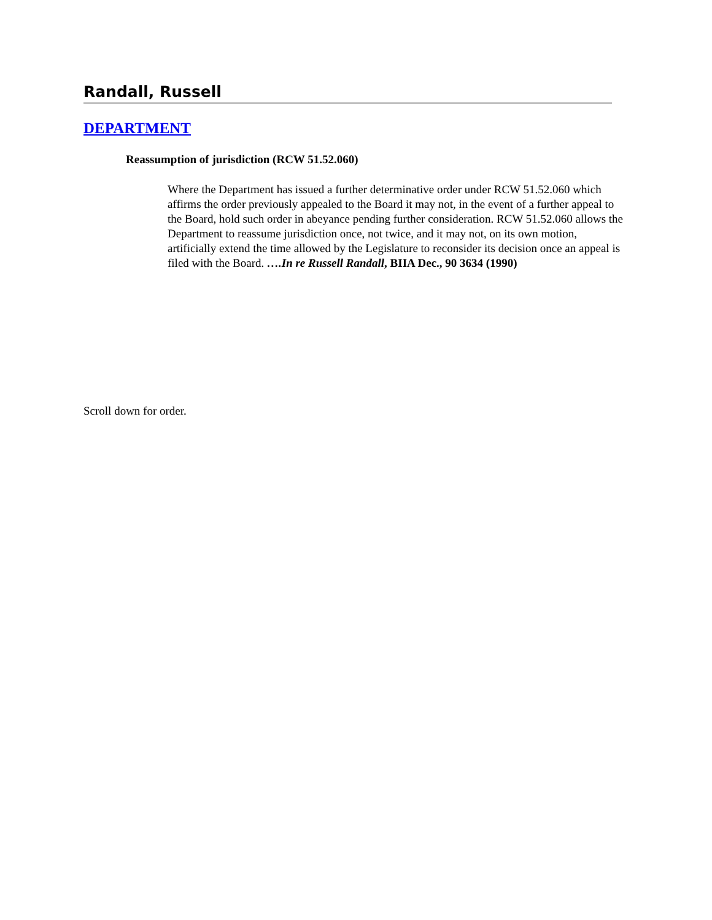Randall, Russell
DEPARTMENT
Reassumption of jurisdiction (RCW 51.52.060)
Where the Department has issued a further determinative order under RCW 51.52.060 which affirms the order previously appealed to the Board it may not, in the event of a further appeal to the Board, hold such order in abeyance pending further consideration. RCW 51.52.060 allows the Department to reassume jurisdiction once, not twice, and it may not, on its own motion, artificially extend the time allowed by the Legislature to reconsider its decision once an appeal is filed with the Board. ….In re Russell Randall, BIIA Dec., 90 3634 (1990)
Scroll down for order.